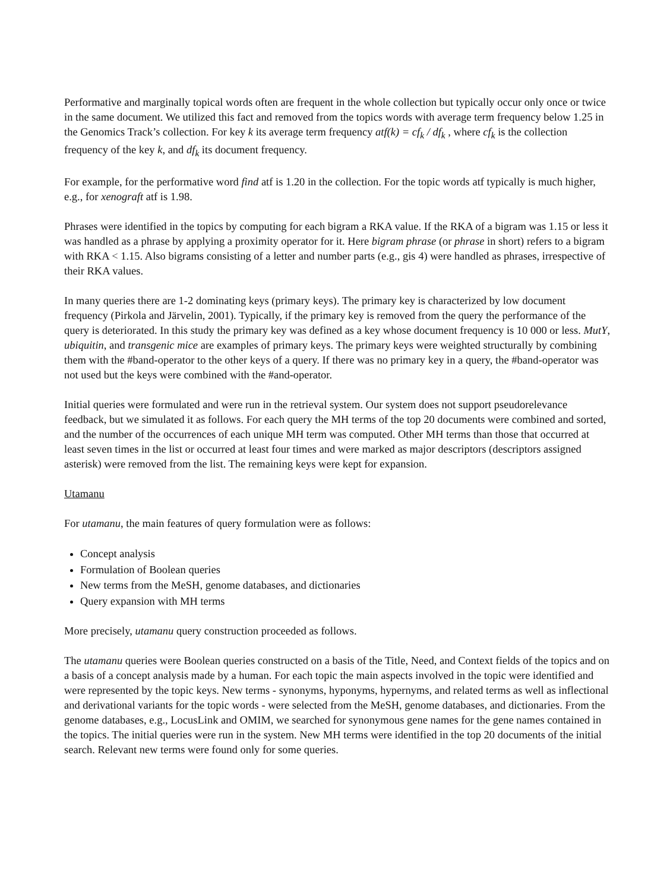Performative and marginally topical words often are frequent in the whole collection but typically occur only once or twice in the same document. We utilized this fact and removed from the topics words with average term frequency below 1.25 in the Genomics Track’s collection. For key k its average term frequency atf(k) = cf<sub>k</sub> / df<sub>k</sub> , where cf<sub>k</sub> is the collection frequency of the key k, and df<sub>k</sub> its document frequency.
For example, for the performative word find atf is 1.20 in the collection. For the topic words atf typically is much higher, e.g., for xenograft atf is 1.98.
Phrases were identified in the topics by computing for each bigram a RKA value. If the RKA of a bigram was 1.15 or less it was handled as a phrase by applying a proximity operator for it. Here bigram phrase (or phrase in short) refers to a bigram with RKA < 1.15. Also bigrams consisting of a letter and number parts (e.g., gis 4) were handled as phrases, irrespective of their RKA values.
In many queries there are 1-2 dominating keys (primary keys). The primary key is characterized by low document frequency (Pirkola and Järvelin, 2001). Typically, if the primary key is removed from the query the performance of the query is deteriorated. In this study the primary key was defined as a key whose document frequency is 10 000 or less. MutY, ubiquitin, and transgenic mice are examples of primary keys. The primary keys were weighted structurally by combining them with the #band-operator to the other keys of a query. If there was no primary key in a query, the #band-operator was not used but the keys were combined with the #and-operator.
Initial queries were formulated and were run in the retrieval system. Our system does not support pseudorelevance feedback, but we simulated it as follows. For each query the MH terms of the top 20 documents were combined and sorted, and the number of the occurrences of each unique MH term was computed. Other MH terms than those that occurred at least seven times in the list or occurred at least four times and were marked as major descriptors (descriptors assigned asterisk) were removed from the list. The remaining keys were kept for expansion.
Utamanu
For utamanu, the main features of query formulation were as follows:
Concept analysis
Formulation of Boolean queries
New terms from the MeSH, genome databases, and dictionaries
Query expansion with MH terms
More precisely, utamanu query construction proceeded as follows.
The utamanu queries were Boolean queries constructed on a basis of the Title, Need, and Context fields of the topics and on a basis of a concept analysis made by a human. For each topic the main aspects involved in the topic were identified and were represented by the topic keys. New terms - synonyms, hyponyms, hypernyms, and related terms as well as inflectional and derivational variants for the topic words - were selected from the MeSH, genome databases, and dictionaries. From the genome databases, e.g., LocusLink and OMIM, we searched for synonymous gene names for the gene names contained in the topics. The initial queries were run in the system. New MH terms were identified in the top 20 documents of the initial search. Relevant new terms were found only for some queries.